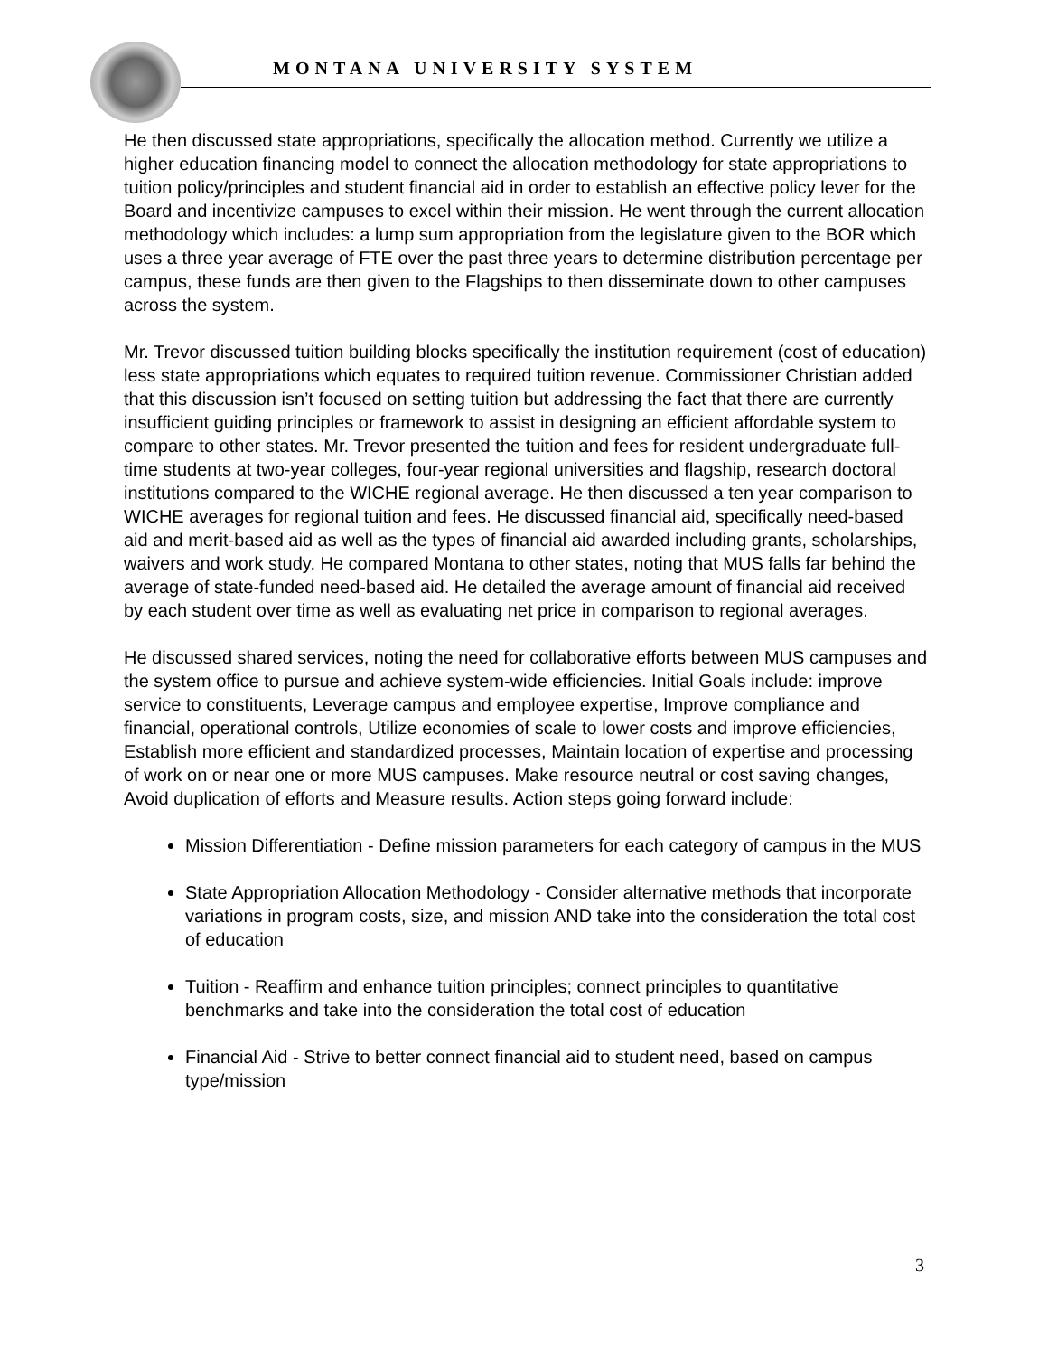MONTANA UNIVERSITY SYSTEM
He then discussed state appropriations, specifically the allocation method. Currently we utilize a higher education financing model to connect the allocation methodology for state appropriations to tuition policy/principles and student financial aid in order to establish an effective policy lever for the Board and incentivize campuses to excel within their mission. He went through the current allocation methodology which includes: a lump sum appropriation from the legislature given to the BOR which uses a three year average of FTE over the past three years to determine distribution percentage per campus, these funds are then given to the Flagships to then disseminate down to other campuses across the system.
Mr. Trevor discussed tuition building blocks specifically the institution requirement (cost of education) less state appropriations which equates to required tuition revenue. Commissioner Christian added that this discussion isn’t focused on setting tuition but addressing the fact that there are currently insufficient guiding principles or framework to assist in designing an efficient affordable system to compare to other states. Mr. Trevor presented the tuition and fees for resident undergraduate full-time students at two-year colleges, four-year regional universities and flagship, research doctoral institutions compared to the WICHE regional average. He then discussed a ten year comparison to WICHE averages for regional tuition and fees. He discussed financial aid, specifically need-based aid and merit-based aid as well as the types of financial aid awarded including grants, scholarships, waivers and work study. He compared Montana to other states, noting that MUS falls far behind the average of state-funded need-based aid. He detailed the average amount of financial aid received by each student over time as well as evaluating net price in comparison to regional averages.
He discussed shared services, noting the need for collaborative efforts between MUS campuses and the system office to pursue and achieve system-wide efficiencies. Initial Goals include: improve service to constituents, Leverage campus and employee expertise, Improve compliance and financial, operational controls, Utilize economies of scale to lower costs and improve efficiencies, Establish more efficient and standardized processes, Maintain location of expertise and processing of work on or near one or more MUS campuses. Make resource neutral or cost saving changes, Avoid duplication of efforts and Measure results. Action steps going forward include:
Mission Differentiation - Define mission parameters for each category of campus in the MUS
State Appropriation Allocation Methodology - Consider alternative methods that incorporate variations in program costs, size, and mission AND take into the consideration the total cost of education
Tuition - Reaffirm and enhance tuition principles; connect principles to quantitative benchmarks and take into the consideration the total cost of education
Financial Aid - Strive to better connect financial aid to student need, based on campus type/mission
3